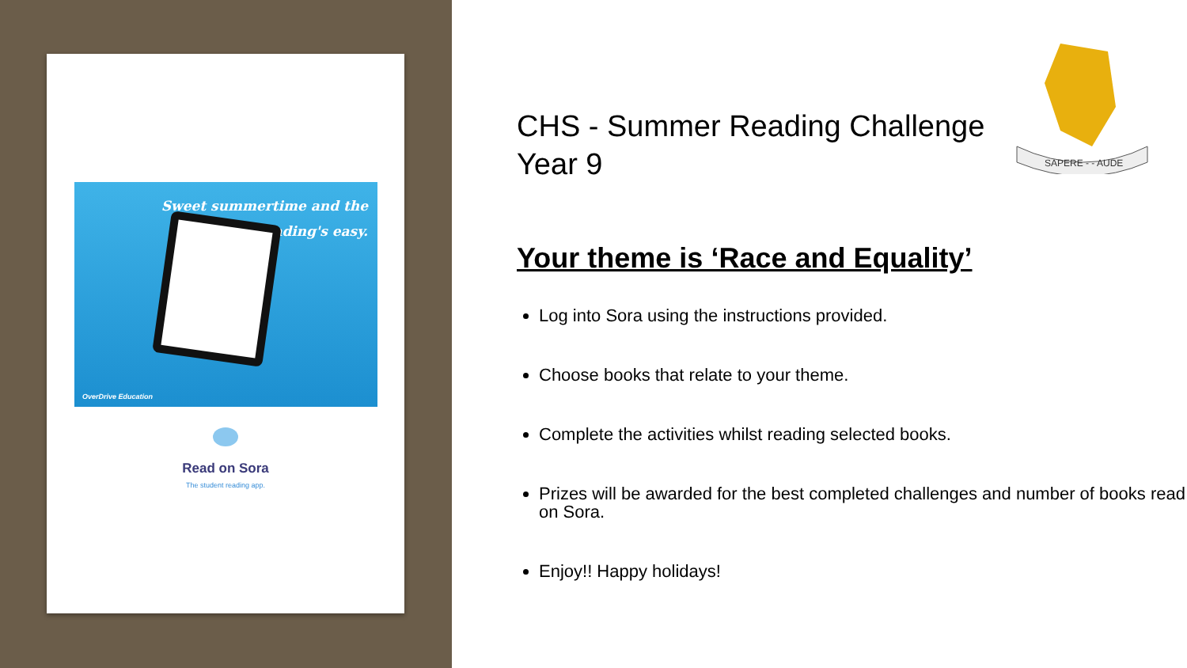Sweet summertime and the
reading's easy.
OverDrive Education
Read on Sora
The student reading app.
SAPERE - - AUDE
CHS - Summer Reading Challenge
Year 9
Your theme is ‘Race and Equality’
Log into Sora using the instructions provided.
Choose books that relate to your theme.
Complete the activities whilst reading selected books.
Prizes will be awarded for the best completed challenges and number of books read on Sora.
Enjoy!! Happy holidays!